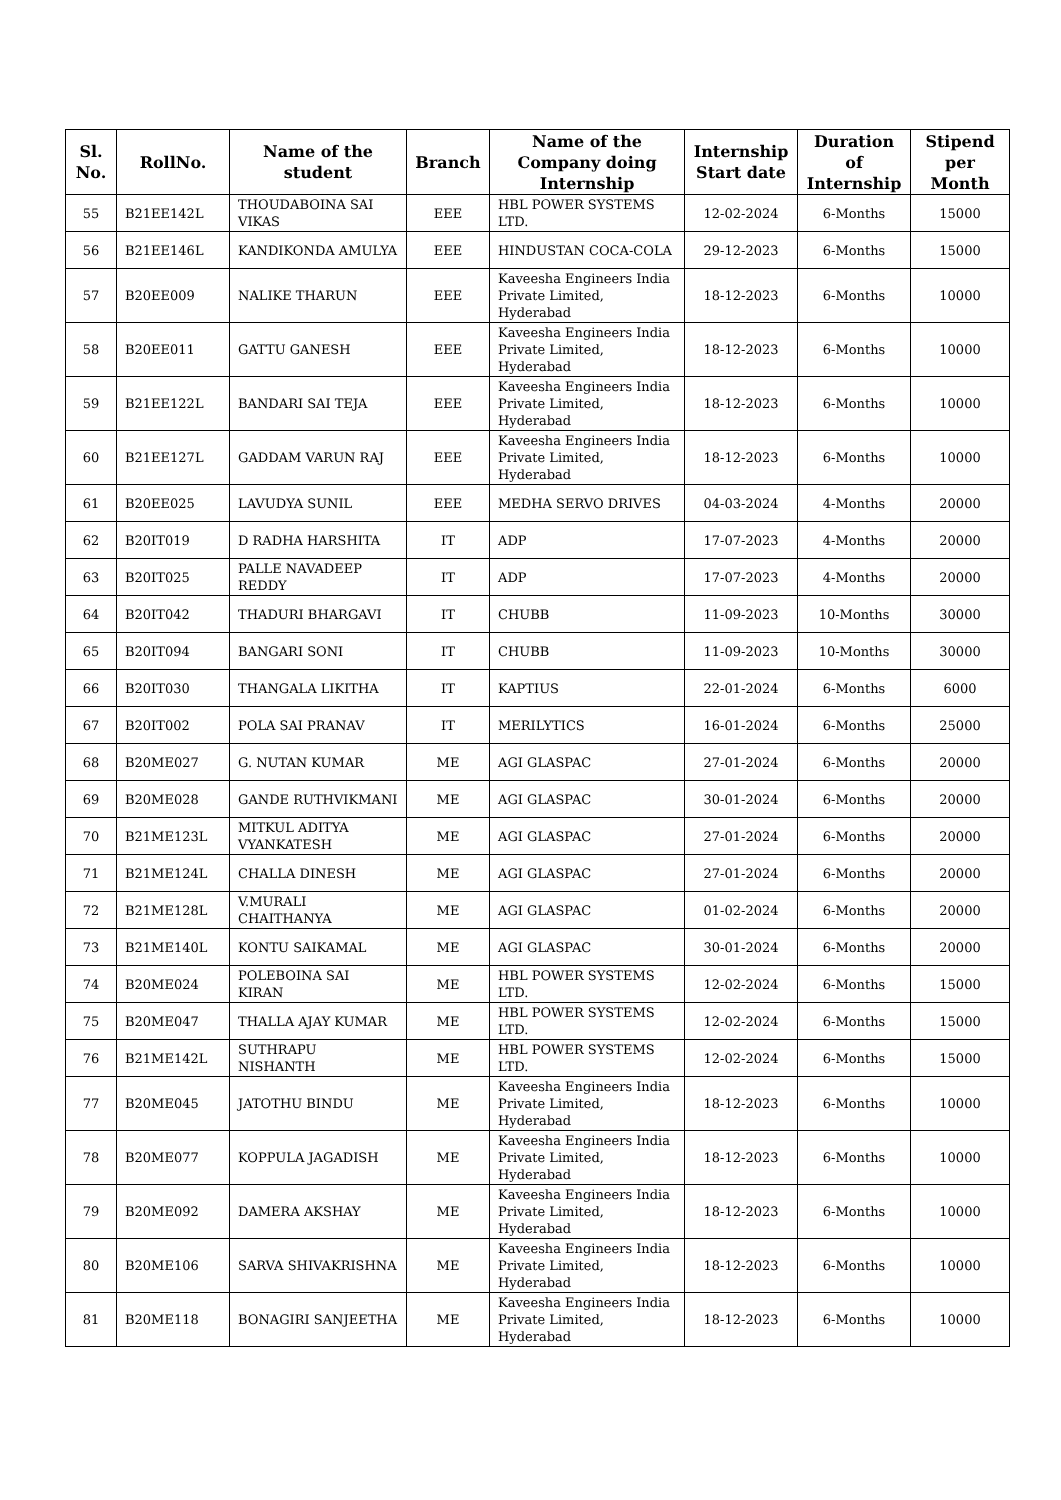| Sl. No. | RollNo. | Name of the student | Branch | Name of the Company doing Internship | Internship Start date | Duration of Internship | Stipend per Month |
| --- | --- | --- | --- | --- | --- | --- | --- |
| 55 | B21EE142L | THOUDABOINA SAI VIKAS | EEE | HBL POWER SYSTEMS LTD. | 12-02-2024 | 6-Months | 15000 |
| 56 | B21EE146L | KANDIKONDA AMULYA | EEE | HINDUSTAN COCA-COLA | 29-12-2023 | 6-Months | 15000 |
| 57 | B20EE009 | NALIKE THARUN | EEE | Kaveesha Engineers India Private Limited, Hyderabad | 18-12-2023 | 6-Months | 10000 |
| 58 | B20EE011 | GATTU GANESH | EEE | Kaveesha Engineers India Private Limited, Hyderabad | 18-12-2023 | 6-Months | 10000 |
| 59 | B21EE122L | BANDARI SAI TEJA | EEE | Kaveesha Engineers India Private Limited, Hyderabad | 18-12-2023 | 6-Months | 10000 |
| 60 | B21EE127L | GADDAM VARUN RAJ | EEE | Kaveesha Engineers India Private Limited, Hyderabad | 18-12-2023 | 6-Months | 10000 |
| 61 | B20EE025 | LAVUDYA SUNIL | EEE | MEDHA SERVO DRIVES | 04-03-2024 | 4-Months | 20000 |
| 62 | B20IT019 | D RADHA HARSHITA | IT | ADP | 17-07-2023 | 4-Months | 20000 |
| 63 | B20IT025 | PALLE NAVADEEP REDDY | IT | ADP | 17-07-2023 | 4-Months | 20000 |
| 64 | B20IT042 | THADURI BHARGAVI | IT | CHUBB | 11-09-2023 | 10-Months | 30000 |
| 65 | B20IT094 | BANGARI SONI | IT | CHUBB | 11-09-2023 | 10-Months | 30000 |
| 66 | B20IT030 | THANGALA LIKITHA | IT | KAPTIUS | 22-01-2024 | 6-Months | 6000 |
| 67 | B20IT002 | POLA SAI PRANAV | IT | MERILYTICS | 16-01-2024 | 6-Months | 25000 |
| 68 | B20ME027 | G. NUTAN KUMAR | ME | AGI GLASPAC | 27-01-2024 | 6-Months | 20000 |
| 69 | B20ME028 | GANDE RUTHVIKMANI | ME | AGI GLASPAC | 30-01-2024 | 6-Months | 20000 |
| 70 | B21ME123L | MITKUL ADITYA VYANKATESH | ME | AGI GLASPAC | 27-01-2024 | 6-Months | 20000 |
| 71 | B21ME124L | CHALLA DINESH | ME | AGI GLASPAC | 27-01-2024 | 6-Months | 20000 |
| 72 | B21ME128L | V.MURALI CHAITHANYA | ME | AGI GLASPAC | 01-02-2024 | 6-Months | 20000 |
| 73 | B21ME140L | KONTU SAIKAMAL | ME | AGI GLASPAC | 30-01-2024 | 6-Months | 20000 |
| 74 | B20ME024 | POLEBOINA SAI KIRAN | ME | HBL POWER SYSTEMS LTD. | 12-02-2024 | 6-Months | 15000 |
| 75 | B20ME047 | THALLA AJAY KUMAR | ME | HBL POWER SYSTEMS LTD. | 12-02-2024 | 6-Months | 15000 |
| 76 | B21ME142L | SUTHRAPU NISHANTH | ME | HBL POWER SYSTEMS LTD. | 12-02-2024 | 6-Months | 15000 |
| 77 | B20ME045 | JATOTHU BINDU | ME | Kaveesha Engineers India Private Limited, Hyderabad | 18-12-2023 | 6-Months | 10000 |
| 78 | B20ME077 | KOPPULA JAGADISH | ME | Kaveesha Engineers India Private Limited, Hyderabad | 18-12-2023 | 6-Months | 10000 |
| 79 | B20ME092 | DAMERA AKSHAY | ME | Kaveesha Engineers India Private Limited, Hyderabad | 18-12-2023 | 6-Months | 10000 |
| 80 | B20ME106 | SARVA SHIVAKRISHNA | ME | Kaveesha Engineers India Private Limited, Hyderabad | 18-12-2023 | 6-Months | 10000 |
| 81 | B20ME118 | BONAGIRI SANJEETHA | ME | Kaveesha Engineers India Private Limited, Hyderabad | 18-12-2023 | 6-Months | 10000 |